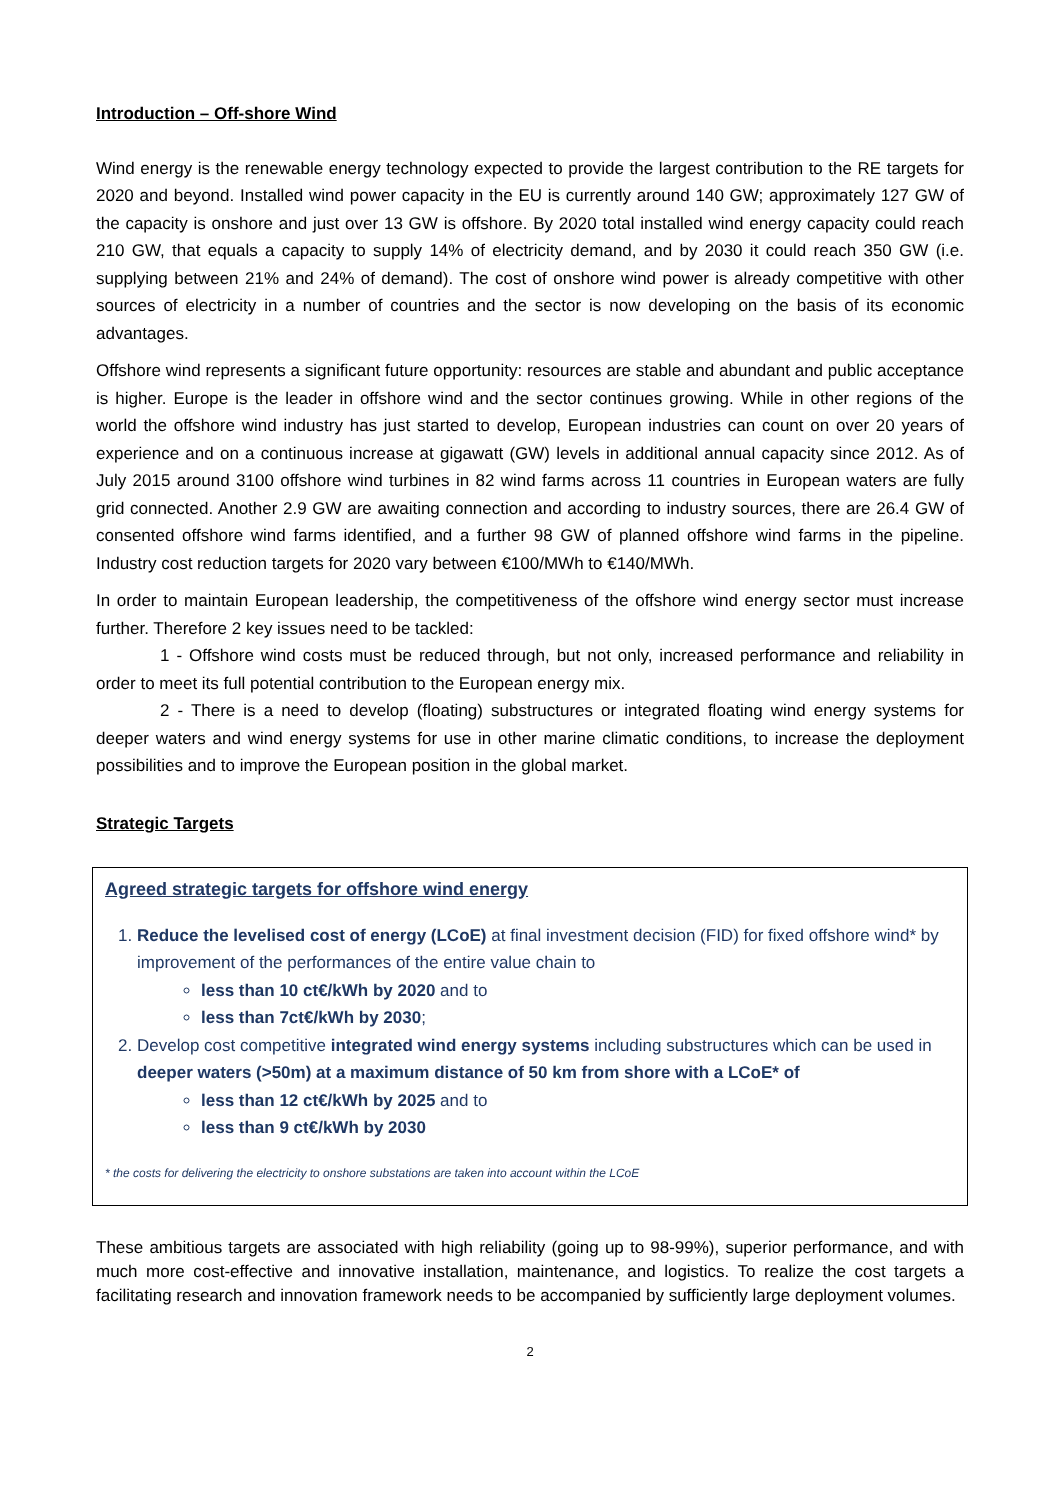Introduction – Off-shore Wind
Wind energy is the renewable energy technology expected to provide the largest contribution to the RE targets for 2020 and beyond. Installed wind power capacity in the EU is currently around 140 GW; approximately 127 GW of the capacity is onshore and just over 13 GW is offshore. By 2020 total installed wind energy capacity could reach 210 GW, that equals a capacity to supply 14% of electricity demand, and by 2030 it could reach 350 GW (i.e. supplying between 21% and 24% of demand). The cost of onshore wind power is already competitive with other sources of electricity in a number of countries and the sector is now developing on the basis of its economic advantages.
Offshore wind represents a significant future opportunity: resources are stable and abundant and public acceptance is higher. Europe is the leader in offshore wind and the sector continues growing. While in other regions of the world the offshore wind industry has just started to develop, European industries can count on over 20 years of experience and on a continuous increase at gigawatt (GW) levels in additional annual capacity since 2012. As of July 2015 around 3100 offshore wind turbines in 82 wind farms across 11 countries in European waters are fully grid connected. Another 2.9 GW are awaiting connection and according to industry sources, there are 26.4 GW of consented offshore wind farms identified, and a further 98 GW of planned offshore wind farms in the pipeline. Industry cost reduction targets for 2020 vary between €100/MWh to €140/MWh.
In order to maintain European leadership, the competitiveness of the offshore wind energy sector must increase further. Therefore 2 key issues need to be tackled:
1 - Offshore wind costs must be reduced through, but not only, increased performance and reliability in order to meet its full potential contribution to the European energy mix.
2 - There is a need to develop (floating) substructures or integrated floating wind energy systems for deeper waters and wind energy systems for use in other marine climatic conditions, to increase the deployment possibilities and to improve the European position in the global market.
Strategic Targets
Agreed strategic targets for offshore wind energy
1. Reduce the levelised cost of energy (LCoE) at final investment decision (FID) for fixed offshore wind* by improvement of the performances of the entire value chain to
less than 10 ct€/kWh by 2020 and to
less than 7ct€/kWh by 2030;
2. Develop cost competitive integrated wind energy systems including substructures which can be used in deeper waters (>50m) at a maximum distance of 50 km from shore with a LCoE* of
less than 12 ct€/kWh by 2025 and to
less than 9 ct€/kWh by 2030
* the costs for delivering the electricity to onshore substations are taken into account within the LCoE
These ambitious targets are associated with high reliability (going up to 98-99%), superior performance, and with much more cost-effective and innovative installation, maintenance, and logistics. To realize the cost targets a facilitating research and innovation framework needs to be accompanied by sufficiently large deployment volumes.
2